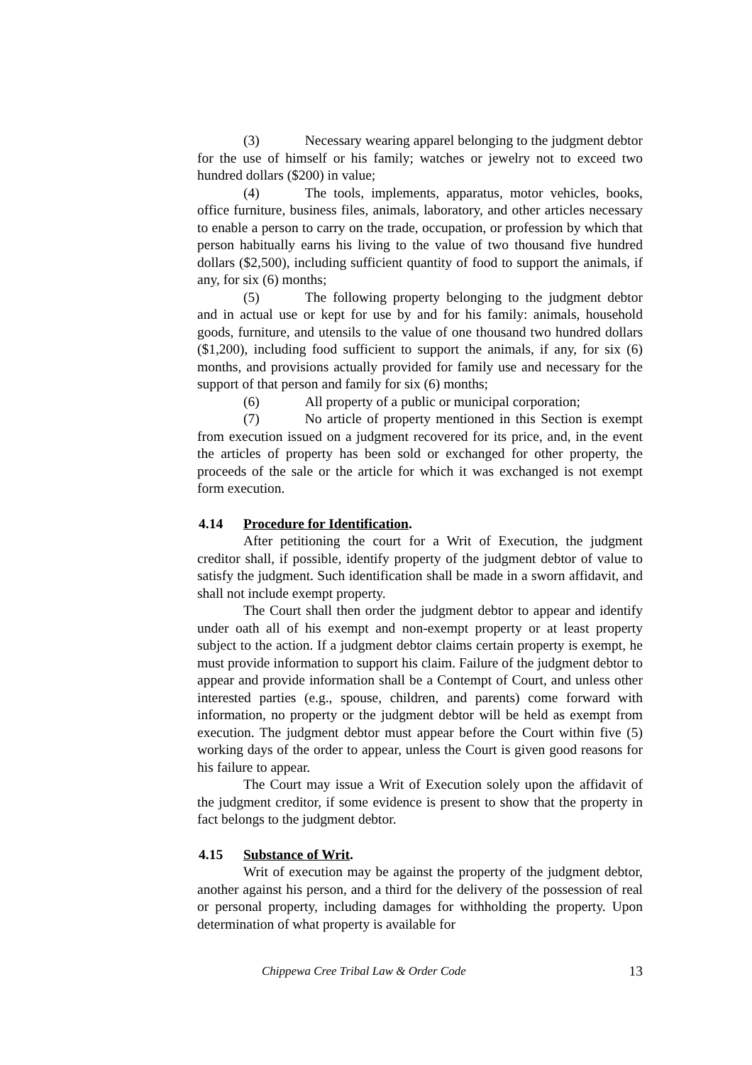(3) Necessary wearing apparel belonging to the judgment debtor for the use of himself or his family; watches or jewelry not to exceed two hundred dollars ($200) in value;
(4) The tools, implements, apparatus, motor vehicles, books, office furniture, business files, animals, laboratory, and other articles necessary to enable a person to carry on the trade, occupation, or profession by which that person habitually earns his living to the value of two thousand five hundred dollars ($2,500), including sufficient quantity of food to support the animals, if any, for six (6) months;
(5) The following property belonging to the judgment debtor and in actual use or kept for use by and for his family: animals, household goods, furniture, and utensils to the value of one thousand two hundred dollars ($1,200), including food sufficient to support the animals, if any, for six (6) months, and provisions actually provided for family use and necessary for the support of that person and family for six (6) months;
(6) All property of a public or municipal corporation;
(7) No article of property mentioned in this Section is exempt from execution issued on a judgment recovered for its price, and, in the event the articles of property has been sold or exchanged for other property, the proceeds of the sale or the article for which it was exchanged is not exempt form execution.
4.14 Procedure for Identification.
After petitioning the court for a Writ of Execution, the judgment creditor shall, if possible, identify property of the judgment debtor of value to satisfy the judgment. Such identification shall be made in a sworn affidavit, and shall not include exempt property.
The Court shall then order the judgment debtor to appear and identify under oath all of his exempt and non-exempt property or at least property subject to the action. If a judgment debtor claims certain property is exempt, he must provide information to support his claim. Failure of the judgment debtor to appear and provide information shall be a Contempt of Court, and unless other interested parties (e.g., spouse, children, and parents) come forward with information, no property or the judgment debtor will be held as exempt from execution. The judgment debtor must appear before the Court within five (5) working days of the order to appear, unless the Court is given good reasons for his failure to appear.
The Court may issue a Writ of Execution solely upon the affidavit of the judgment creditor, if some evidence is present to show that the property in fact belongs to the judgment debtor.
4.15 Substance of Writ.
Writ of execution may be against the property of the judgment debtor, another against his person, and a third for the delivery of the possession of real or personal property, including damages for withholding the property. Upon determination of what property is available for
Chippewa Cree Tribal Law & Order Code 13